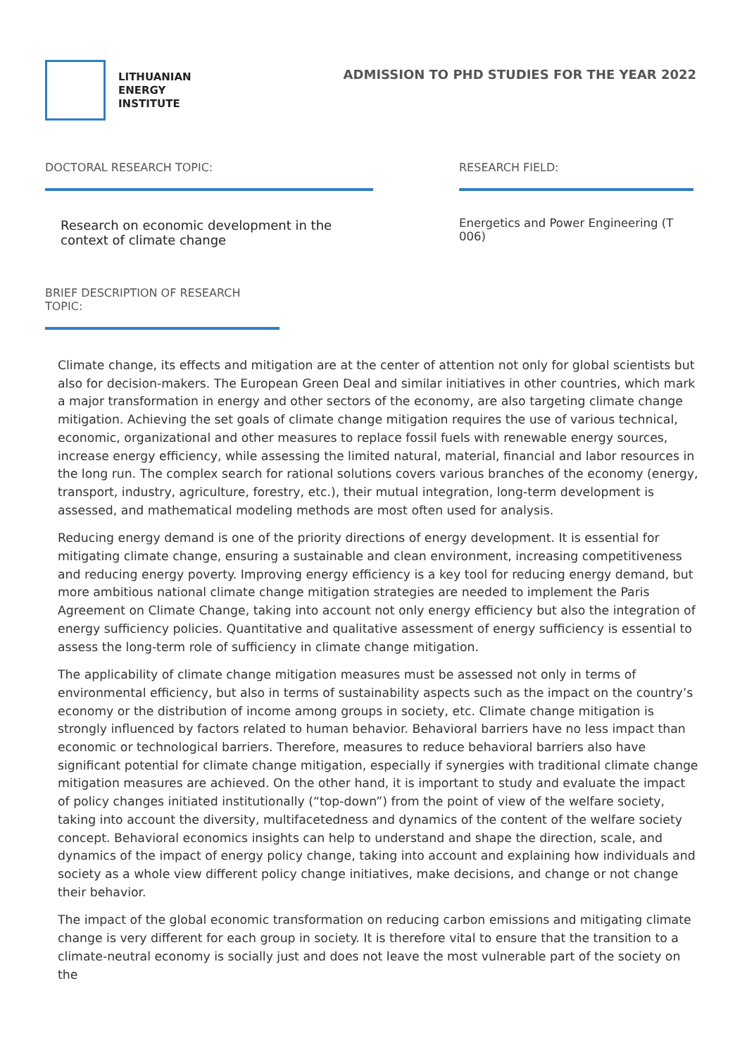LITHUANIAN
ENERGY
INSTITUTE
ADMISSION TO PHD STUDIES FOR THE YEAR 2022
DOCTORAL RESEARCH TOPIC:
Research on economic development in the context of climate change
RESEARCH FIELD:
Energetics and Power Engineering (T 006)
BRIEF DESCRIPTION OF RESEARCH TOPIC:
Climate change, its effects and mitigation are at the center of attention not only for global scientists but also for decision-makers. The European Green Deal and similar initiatives in other countries, which mark a major transformation in energy and other sectors of the economy, are also targeting climate change mitigation. Achieving the set goals of climate change mitigation requires the use of various technical, economic, organizational and other measures to replace fossil fuels with renewable energy sources, increase energy efficiency, while assessing the limited natural, material, financial and labor resources in the long run. The complex search for rational solutions covers various branches of the economy (energy, transport, industry, agriculture, forestry, etc.), their mutual integration, long-term development is assessed, and mathematical modeling methods are most often used for analysis.
Reducing energy demand is one of the priority directions of energy development. It is essential for mitigating climate change, ensuring a sustainable and clean environment, increasing competitiveness and reducing energy poverty. Improving energy efficiency is a key tool for reducing energy demand, but more ambitious national climate change mitigation strategies are needed to implement the Paris Agreement on Climate Change, taking into account not only energy efficiency but also the integration of energy sufficiency policies. Quantitative and qualitative assessment of energy sufficiency is essential to assess the long-term role of sufficiency in climate change mitigation.
The applicability of climate change mitigation measures must be assessed not only in terms of environmental efficiency, but also in terms of sustainability aspects such as the impact on the country’s economy or the distribution of income among groups in society, etc. Climate change mitigation is strongly influenced by factors related to human behavior. Behavioral barriers have no less impact than economic or technological barriers. Therefore, measures to reduce behavioral barriers also have significant potential for climate change mitigation, especially if synergies with traditional climate change mitigation measures are achieved. On the other hand, it is important to study and evaluate the impact of policy changes initiated institutionally (“top-down”) from the point of view of the welfare society, taking into account the diversity, multifacetedness and dynamics of the content of the welfare society concept. Behavioral economics insights can help to understand and shape the direction, scale, and dynamics of the impact of energy policy change, taking into account and explaining how individuals and society as a whole view different policy change initiatives, make decisions, and change or not change their behavior.
The impact of the global economic transformation on reducing carbon emissions and mitigating climate change is very different for each group in society. It is therefore vital to ensure that the transition to a climate-neutral economy is socially just and does not leave the most vulnerable part of the society on the